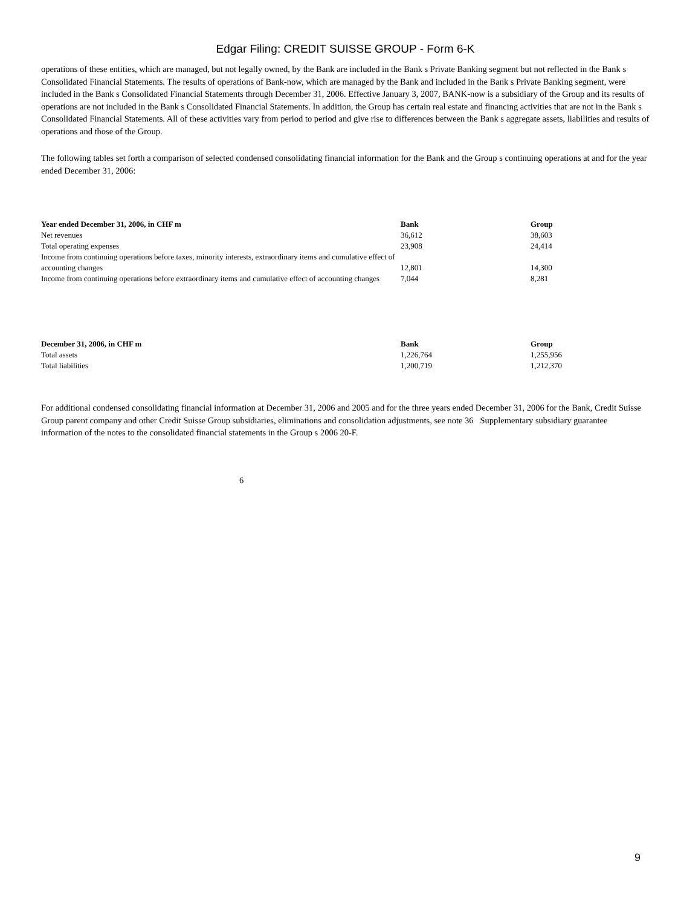Edgar Filing: CREDIT SUISSE GROUP - Form 6-K
operations of these entities, which are managed, but not legally owned, by the Bank are included in the Bank s Private Banking segment but not reflected in the Bank s Consolidated Financial Statements. The results of operations of Bank-now, which are managed by the Bank and included in the Bank s Private Banking segment, were included in the Bank s Consolidated Financial Statements through December 31, 2006. Effective January 3, 2007, BANK-now is a subsidiary of the Group and its results of operations are not included in the Bank s Consolidated Financial Statements. In addition, the Group has certain real estate and financing activities that are not in the Bank s Consolidated Financial Statements. All of these activities vary from period to period and give rise to differences between the Bank s aggregate assets, liabilities and results of operations and those of the Group.
The following tables set forth a comparison of selected condensed consolidating financial information for the Bank and the Group s continuing operations at and for the year ended December 31, 2006:
| Year ended December 31, 2006, in CHF m | Bank | Group |
| --- | --- | --- |
| Net revenues | 36,612 | 38,603 |
| Total operating expenses | 23,908 | 24,414 |
| Income from continuing operations before taxes, minority interests, extraordinary items and cumulative effect of accounting changes | 12,801 | 14,300 |
| Income from continuing operations before extraordinary items and cumulative effect of accounting changes | 7,044 | 8,281 |
| December 31, 2006, in CHF m | Bank | Group |
| --- | --- | --- |
| Total assets | 1,226,764 | 1,255,956 |
| Total liabilities | 1,200,719 | 1,212,370 |
For additional condensed consolidating financial information at December 31, 2006 and 2005 and for the three years ended December 31, 2006 for the Bank, Credit Suisse Group parent company and other Credit Suisse Group subsidiaries, eliminations and consolidation adjustments, see note 36 Supplementary subsidiary guarantee information of the notes to the consolidated financial statements in the Group s 2006 20-F.
6
9